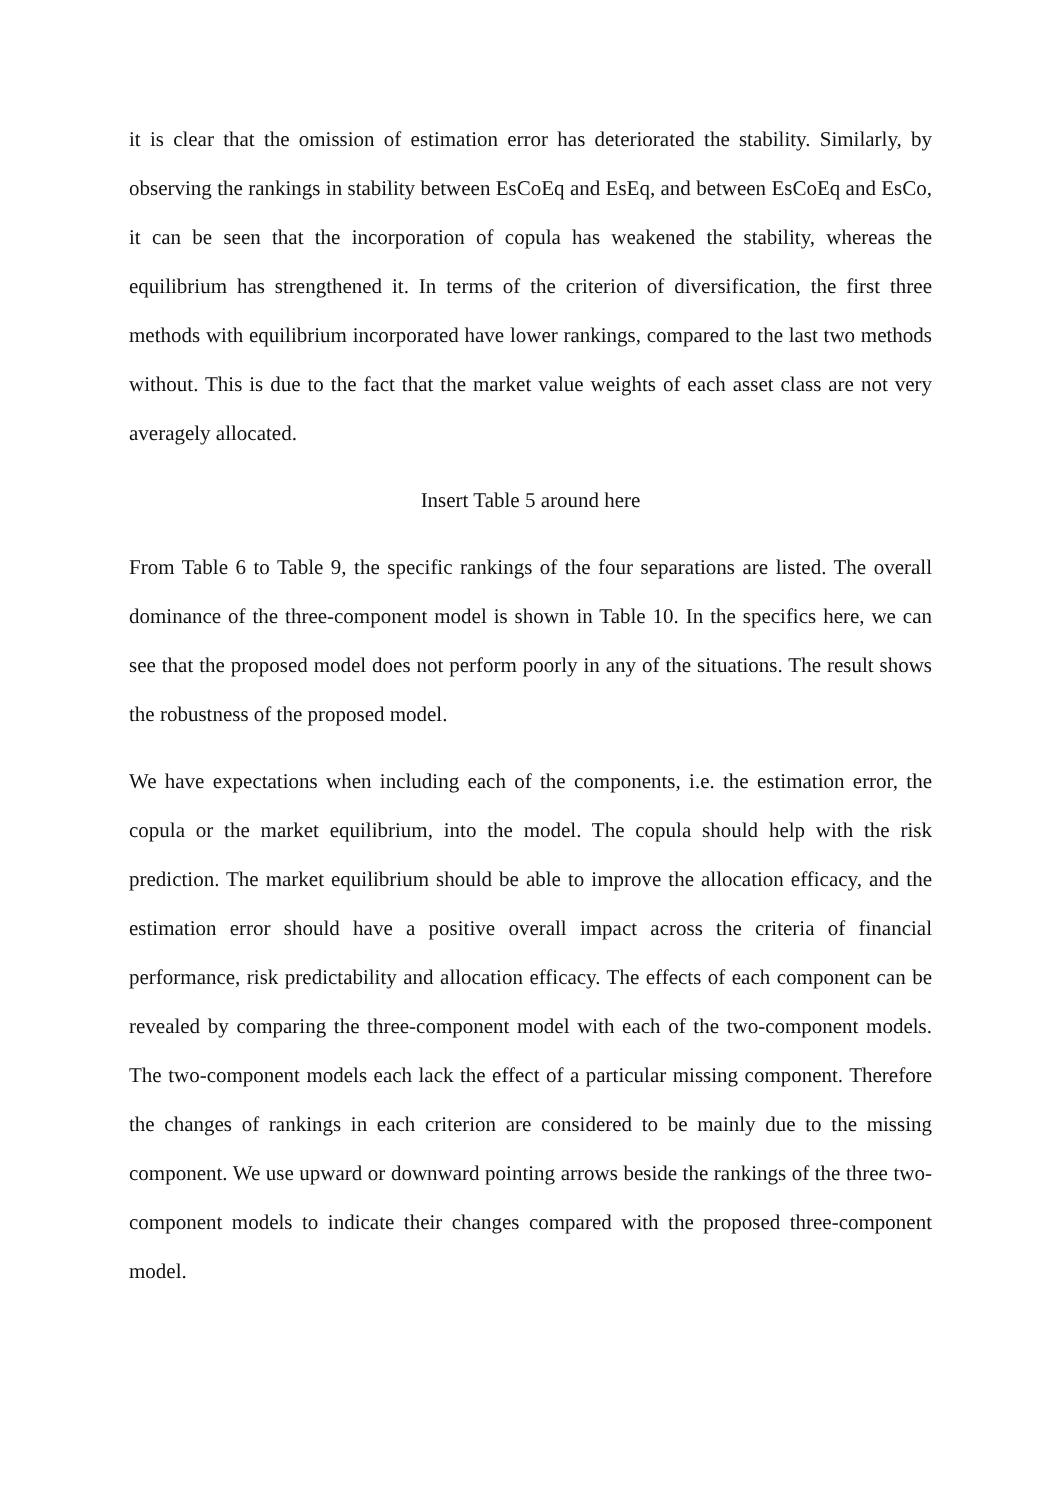it is clear that the omission of estimation error has deteriorated the stability. Similarly, by observing the rankings in stability between EsCoEq and EsEq, and between EsCoEq and EsCo, it can be seen that the incorporation of copula has weakened the stability, whereas the equilibrium has strengthened it. In terms of the criterion of diversification, the first three methods with equilibrium incorporated have lower rankings, compared to the last two methods without. This is due to the fact that the market value weights of each asset class are not very averagely allocated.
Insert Table 5 around here
From Table 6 to Table 9, the specific rankings of the four separations are listed. The overall dominance of the three-component model is shown in Table 10. In the specifics here, we can see that the proposed model does not perform poorly in any of the situations. The result shows the robustness of the proposed model.
We have expectations when including each of the components, i.e. the estimation error, the copula or the market equilibrium, into the model. The copula should help with the risk prediction. The market equilibrium should be able to improve the allocation efficacy, and the estimation error should have a positive overall impact across the criteria of financial performance, risk predictability and allocation efficacy. The effects of each component can be revealed by comparing the three-component model with each of the two-component models. The two-component models each lack the effect of a particular missing component. Therefore the changes of rankings in each criterion are considered to be mainly due to the missing component. We use upward or downward pointing arrows beside the rankings of the three two-component models to indicate their changes compared with the proposed three-component model.